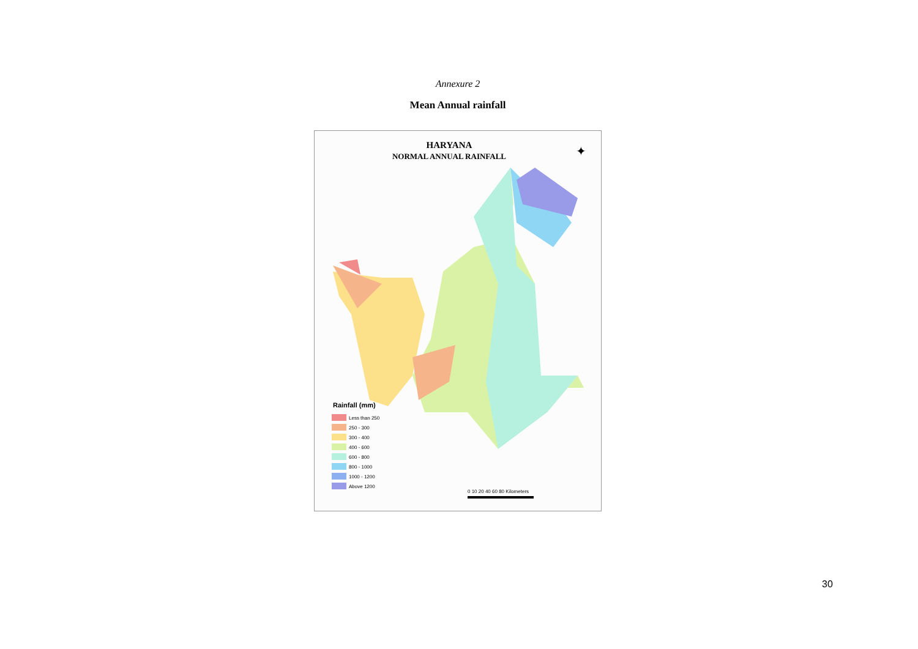Annexure 2
Mean Annual rainfall
HARYANA
NORMAL ANNUAL RAINFALL
Rainfall (mm)
Less than 250
250 - 300
300 - 400
400 - 600
600 - 800
800 - 1000
1000 - 1200
Above 1200
0 10 20 40 60 80 Kilometers
✦
30